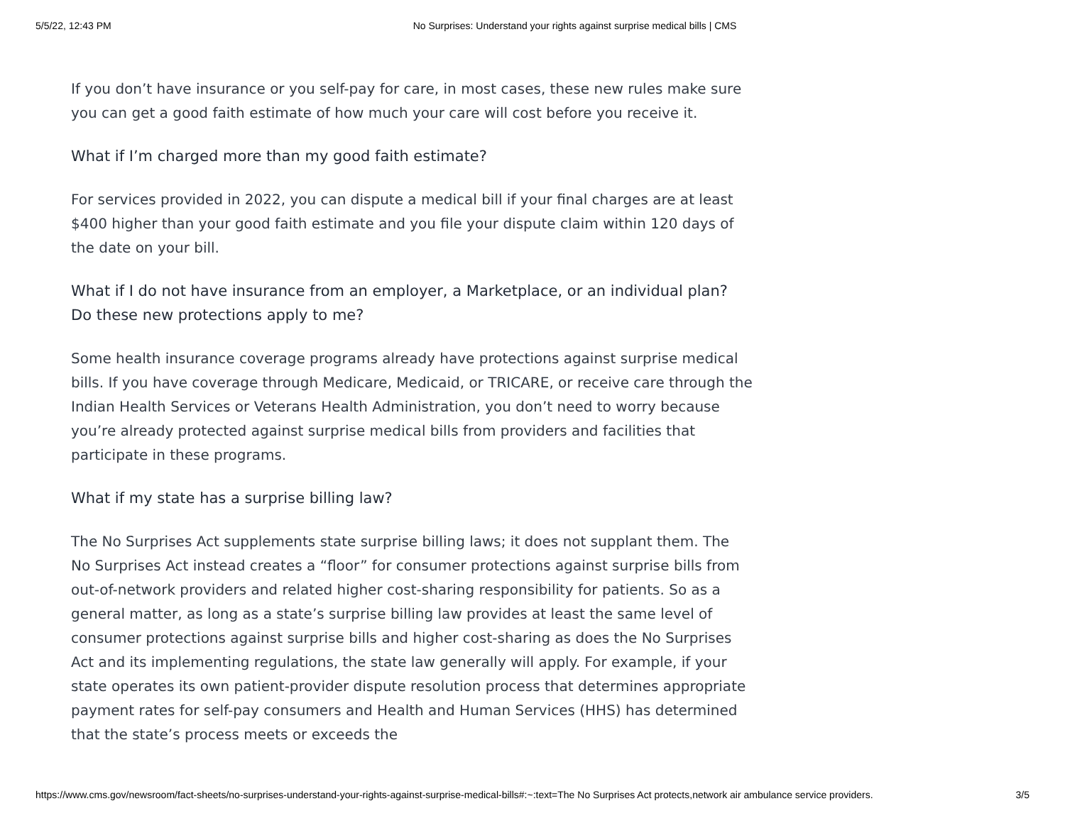5/5/22, 12:43 PM No Surprises: Understand your rights against surprise medical bills | CMS
If you don’t have insurance or you self-pay for care, in most cases, these new rules make sure you can get a good faith estimate of how much your care will cost before you receive it.
What if I’m charged more than my good faith estimate?
For services provided in 2022, you can dispute a medical bill if your final charges are at least $400 higher than your good faith estimate and you file your dispute claim within 120 days of the date on your bill.
What if I do not have insurance from an employer, a Marketplace, or an individual plan? Do these new protections apply to me?
Some health insurance coverage programs already have protections against surprise medical bills. If you have coverage through Medicare, Medicaid, or TRICARE, or receive care through the Indian Health Services or Veterans Health Administration, you don’t need to worry because you’re already protected against surprise medical bills from providers and facilities that participate in these programs.
What if my state has a surprise billing law?
The No Surprises Act supplements state surprise billing laws; it does not supplant them. The No Surprises Act instead creates a “floor” for consumer protections against surprise bills from out-of-network providers and related higher cost-sharing responsibility for patients. So as a general matter, as long as a state’s surprise billing law provides at least the same level of consumer protections against surprise bills and higher cost-sharing as does the No Surprises Act and its implementing regulations, the state law generally will apply. For example, if your state operates its own patient-provider dispute resolution process that determines appropriate payment rates for self-pay consumers and Health and Human Services (HHS) has determined that the state’s process meets or exceeds the
https://www.cms.gov/newsroom/fact-sheets/no-surprises-understand-your-rights-against-surprise-medical-bills#:~:text=The No Surprises Act protects,network air ambulance service providers. 3/5